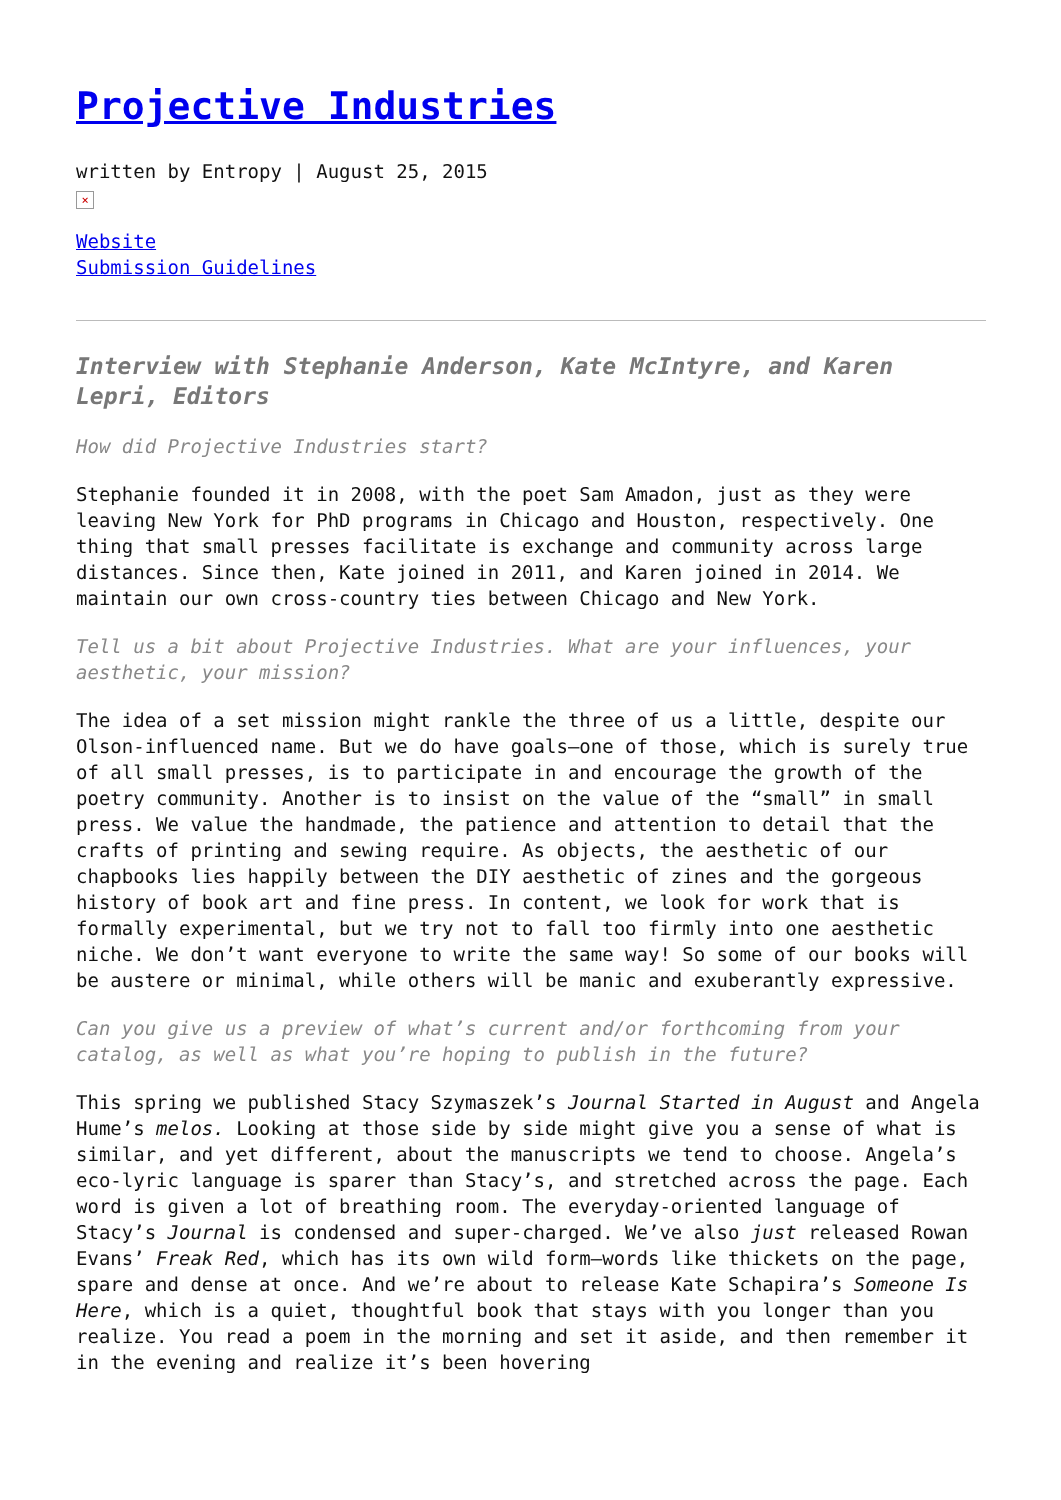Projective Industries
written by Entropy | August 25, 2015
×
Website
Submission Guidelines
Interview with Stephanie Anderson, Kate McIntyre, and Karen Lepri, Editors
How did Projective Industries start?
Stephanie founded it in 2008, with the poet Sam Amadon, just as they were leaving New York for PhD programs in Chicago and Houston, respectively. One thing that small presses facilitate is exchange and community across large distances. Since then, Kate joined in 2011, and Karen joined in 2014. We maintain our own cross-country ties between Chicago and New York.
Tell us a bit about Projective Industries. What are your influences, your aesthetic, your mission?
The idea of a set mission might rankle the three of us a little, despite our Olson-influenced name. But we do have goals—one of those, which is surely true of all small presses, is to participate in and encourage the growth of the poetry community. Another is to insist on the value of the “small” in small press. We value the handmade, the patience and attention to detail that the crafts of printing and sewing require. As objects, the aesthetic of our chapbooks lies happily between the DIY aesthetic of zines and the gorgeous history of book art and fine press. In content, we look for work that is formally experimental, but we try not to fall too firmly into one aesthetic niche. We don’t want everyone to write the same way! So some of our books will be austere or minimal, while others will be manic and exuberantly expressive.
Can you give us a preview of what’s current and/or forthcoming from your catalog, as well as what you’re hoping to publish in the future?
This spring we published Stacy Szymaszek’s Journal Started in August and Angela Hume’s melos. Looking at those side by side might give you a sense of what is similar, and yet different, about the manuscripts we tend to choose. Angela’s eco-lyric language is sparer than Stacy’s, and stretched across the page. Each word is given a lot of breathing room. The everyday-oriented language of Stacy’s Journal is condensed and super-charged. We’ve also just released Rowan Evans’ Freak Red, which has its own wild form—words like thickets on the page, spare and dense at once. And we’re about to release Kate Schapira’s Someone Is Here, which is a quiet, thoughtful book that stays with you longer than you realize. You read a poem in the morning and set it aside, and then remember it in the evening and realize it’s been hovering